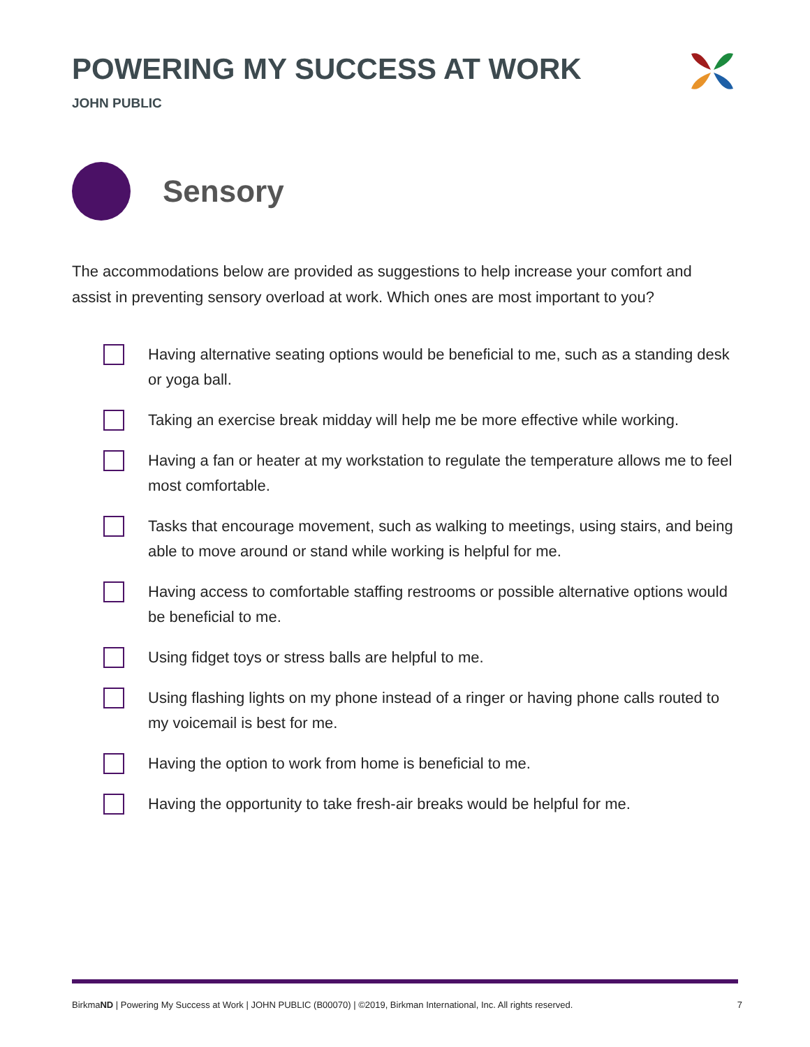POWERING MY SUCCESS AT WORK
JOHN PUBLIC
Sensory
The accommodations below are provided as suggestions to help increase your comfort and assist in preventing sensory overload at work. Which ones are most important to you?
Having alternative seating options would be beneficial to me, such as a standing desk or yoga ball.
Taking an exercise break midday will help me be more effective while working.
Having a fan or heater at my workstation to regulate the temperature allows me to feel most comfortable.
Tasks that encourage movement, such as walking to meetings, using stairs, and being able to move around or stand while working is helpful for me.
Having access to comfortable staffing restrooms or possible alternative options would be beneficial to me.
Using fidget toys or stress balls are helpful to me.
Using flashing lights on my phone instead of a ringer or having phone calls routed to my voicemail is best for me.
Having the option to work from home is beneficial to me.
Having the opportunity to take fresh-air breaks would be helpful for me.
BirkmaND | Powering My Success at Work | JOHN PUBLIC (B00070) | ©2019, Birkman International, Inc. All rights reserved. 7